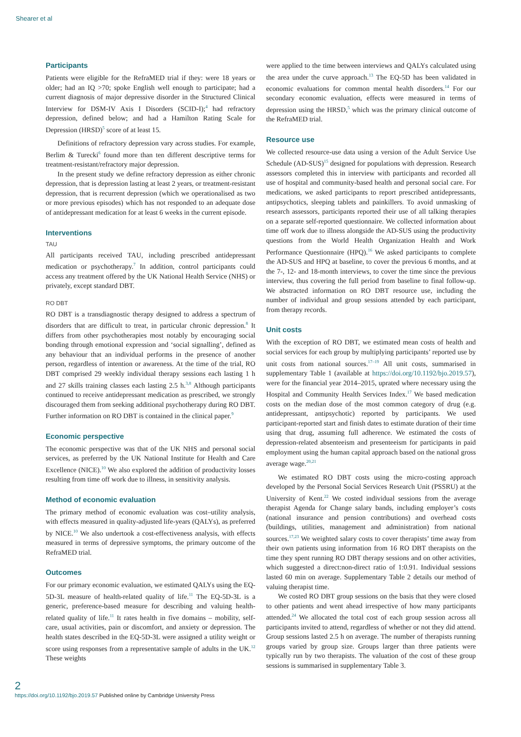Shearer et al
Participants
Patients were eligible for the RefraMED trial if they: were 18 years or older; had an IQ >70; spoke English well enough to participate; had a current diagnosis of major depressive disorder in the Structured Clinical Interview for DSM-IV Axis I Disorders (SCID-I);<sup>4</sup> had refractory depression, defined below; and had a Hamilton Rating Scale for Depression (HRSD)<sup>5</sup> score of at least 15.
Definitions of refractory depression vary across studies. For example, Berlim & Turecki<sup>6</sup> found more than ten different descriptive terms for treatment-resistant/refractory major depression.
In the present study we define refractory depression as either chronic depression, that is depression lasting at least 2 years, or treatment-resistant depression, that is recurrent depression (which we operationalised as two or more previous episodes) which has not responded to an adequate dose of antidepressant medication for at least 6 weeks in the current episode.
Interventions
TAU
All participants received TAU, including prescribed antidepressant medication or psychotherapy.<sup>7</sup> In addition, control participants could access any treatment offered by the UK National Health Service (NHS) or privately, except standard DBT.
RO DBT
RO DBT is a transdiagnostic therapy designed to address a spectrum of disorders that are difficult to treat, in particular chronic depression.<sup>8</sup> It differs from other psychotherapies most notably by encouraging social bonding through emotional expression and ‘social signalling’, defined as any behaviour that an individual performs in the presence of another person, regardless of intention or awareness. At the time of the trial, RO DBT comprised 29 weekly individual therapy sessions each lasting 1 h and 27 skills training classes each lasting 2.5 h.<sup>3,8</sup> Although participants continued to receive antidepressant medication as prescribed, we strongly discouraged them from seeking additional psychotherapy during RO DBT. Further information on RO DBT is contained in the clinical paper.<sup>9</sup>
Economic perspective
The economic perspective was that of the UK NHS and personal social services, as preferred by the UK National Institute for Health and Care Excellence (NICE).<sup>10</sup> We also explored the addition of productivity losses resulting from time off work due to illness, in sensitivity analysis.
Method of economic evaluation
The primary method of economic evaluation was cost–utility analysis, with effects measured in quality-adjusted life-years (QALYs), as preferred by NICE.<sup>10</sup> We also undertook a cost-effectiveness analysis, with effects measured in terms of depressive symptoms, the primary outcome of the RefraMED trial.
Outcomes
For our primary economic evaluation, we estimated QALYs using the EQ-5D-3L measure of health-related quality of life.<sup>11</sup> The EQ-5D-3L is a generic, preference-based measure for describing and valuing health-related quality of life.<sup>11</sup> It rates health in five domains – mobility, self-care, usual activities, pain or discomfort, and anxiety or depression. The health states described in the EQ-5D-3L were assigned a utility weight or score using responses from a representative sample of adults in the UK.<sup>12</sup> These weights
were applied to the time between interviews and QALYs calculated using the area under the curve approach.<sup>13</sup> The EQ-5D has been validated in economic evaluations for common mental health disorders.<sup>14</sup> For our secondary economic evaluation, effects were measured in terms of depression using the HRSD,<sup>5</sup> which was the primary clinical outcome of the RefraMED trial.
Resource use
We collected resource-use data using a version of the Adult Service Use Schedule (AD-SUS)<sup>15</sup> designed for populations with depression. Research assessors completed this in interview with participants and recorded all use of hospital and community-based health and personal social care. For medications, we asked participants to report prescribed antidepressants, antipsychotics, sleeping tablets and painkillers. To avoid unmasking of research assessors, participants reported their use of all talking therapies on a separate self-reported questionnaire. We collected information about time off work due to illness alongside the AD-SUS using the productivity questions from the World Health Organization Health and Work Performance Questionnaire (HPQ).<sup>16</sup> We asked participants to complete the AD-SUS and HPQ at baseline, to cover the previous 6 months, and at the 7-, 12- and 18-month interviews, to cover the time since the previous interview, thus covering the full period from baseline to final follow-up. We abstracted information on RO DBT resource use, including the number of individual and group sessions attended by each participant, from therapy records.
Unit costs
With the exception of RO DBT, we estimated mean costs of health and social services for each group by multiplying participants’ reported use by unit costs from national sources.<sup>17–19</sup> All unit costs, summarised in supplementary Table 1 (available at https://doi.org/10.1192/bjo.2019.57), were for the financial year 2014–2015, uprated where necessary using the Hospital and Community Health Services Index.<sup>17</sup> We based medication costs on the median dose of the most common category of drug (e.g. antidepressant, antipsychotic) reported by participants. We used participant-reported start and finish dates to estimate duration of their time using that drug, assuming full adherence. We estimated the costs of depression-related absenteeism and presenteeism for participants in paid employment using the human capital approach based on the national gross average wage.<sup>20,21</sup>
We estimated RO DBT costs using the micro-costing approach developed by the Personal Social Services Research Unit (PSSRU) at the University of Kent.<sup>22</sup> We costed individual sessions from the average therapist Agenda for Change salary bands, including employer’s costs (national insurance and pension contributions) and overhead costs (buildings, utilities, management and administration) from national sources.<sup>17,23</sup> We weighted salary costs to cover therapists’ time away from their own patients using information from 16 RO DBT therapists on the time they spent running RO DBT therapy sessions and on other activities, which suggested a direct:non-direct ratio of 1:0.91. Individual sessions lasted 60 min on average. Supplementary Table 2 details our method of valuing therapist time.
We costed RO DBT group sessions on the basis that they were closed to other patients and went ahead irrespective of how many participants attended.<sup>24</sup> We allocated the total cost of each group session across all participants invited to attend, regardless of whether or not they did attend. Group sessions lasted 2.5 h on average. The number of therapists running groups varied by group size. Groups larger than three patients were typically run by two therapists. The valuation of the cost of these group sessions is summarised in supplementary Table 3.
2
https://doi.org/10.1192/bjo.2019.57 Published online by Cambridge University Press